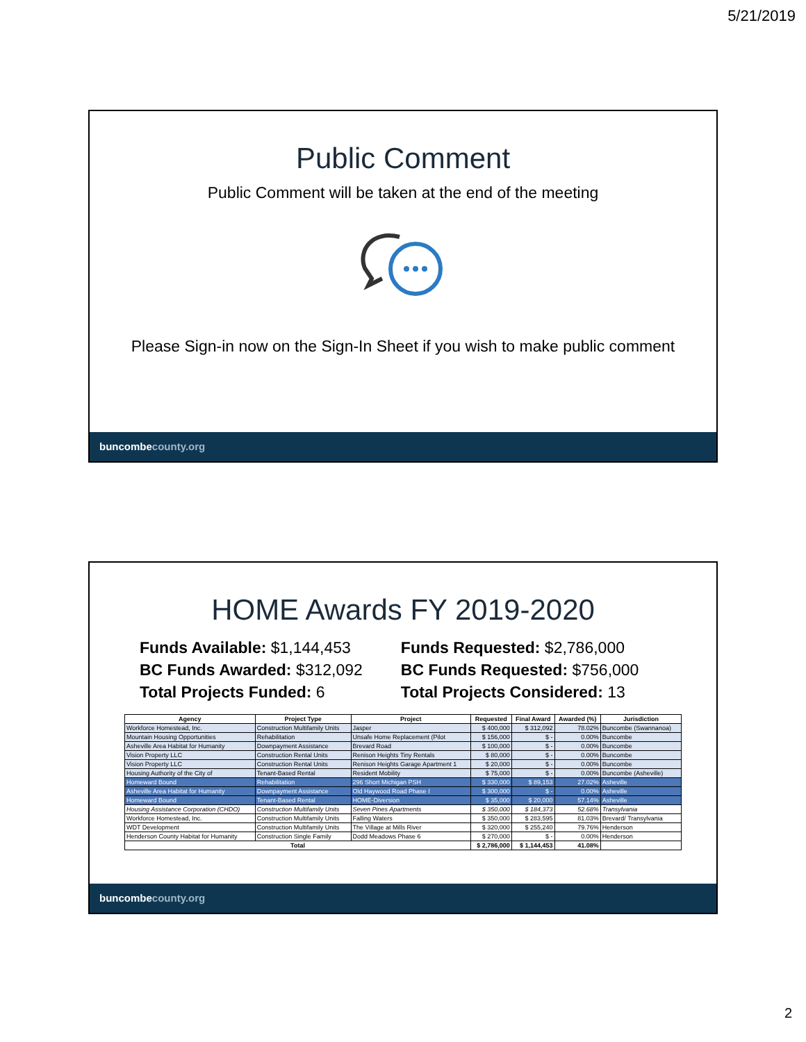5/21/2019
Public Comment
Public Comment will be taken at the end of the meeting
Please Sign-in now on the Sign-In Sheet if you wish to make public comment
buncombecounty.org
HOME Awards FY 2019-2020
Funds Available: $1,144,453
BC Funds Awarded: $312,092
Total Projects Funded: 6
Funds Requested: $2,786,000
BC Funds Requested: $756,000
Total Projects Considered: 13
| Agency | Project Type | Project | Requested | Final Award | Awarded (%) | Jurisdiction |
| --- | --- | --- | --- | --- | --- | --- |
| Workforce Homestead, Inc. | Construction Multifamily Units | Jasper | $ 400,000 | $ 312,092 | 78.02% | Buncombe (Swannanoa) |
| Mountain Housing Opportunities | Rehabilitation | Unsafe Home Replacement (Pilot | $ 156,000 | $ - | 0.00% | Buncombe |
| Asheville Area Habitat for Humanity | Downpayment Assistance | Brevard Road | $ 100,000 | $ - | 0.00% | Buncombe |
| Vision Property LLC | Construction Rental Units | Renison Heights Tiny Rentals | $ 80,000 | $ - | 0.00% | Buncombe |
| Vision Property LLC | Construction Rental Units | Renison Heights Garage Apartment 1 | $ 20,000 | $ - | 0.00% | Buncombe |
| Housing Authority of the City of | Tenant-Based Rental | Resident Mobility | $ 75,000 | $ - | 0.00% | Buncombe (Asheville) |
| Homeward Bound | Rehabilitation | 296 Short Michigan PSH | $ 330,000 | $ 89,153 | 27.02% | Asheville |
| Asheville Area Habitat for Humanity | Downpayment Assistance | Old Haywood Road Phase I | $ 300,000 | $ - | 0.00% | Asheville |
| Homeward Bound | Tenant-Based Rental | HOME-Diversion | $ 35,000 | $ 20,000 | 57.14% | Asheville |
| Housing Assistance Corporation (CHDO) | Construction Multifamily Units | Seven Pines Apartments | $ 350,000 | $ 184,373 | 52.68% | Transylvania |
| Workforce Homestead, Inc. | Construction Multifamily Units | Falling Waters | $ 350,000 | $ 283,595 | 81.03% | Brevard/ Transylvania |
| WDT Development | Construction Multifamily Units | The Village at Mills River | $ 320,000 | $ 255,240 | 79.76% | Henderson |
| Henderson County Habitat for Humanity | Construction Single Family | Dodd Meadows Phase 6 | $ 270,000 | $ - | 0.00% | Henderson |
| Total | | | $ 2,786,000 | $ 1,144,453 | 41.08% | |
buncombecounty.org
2